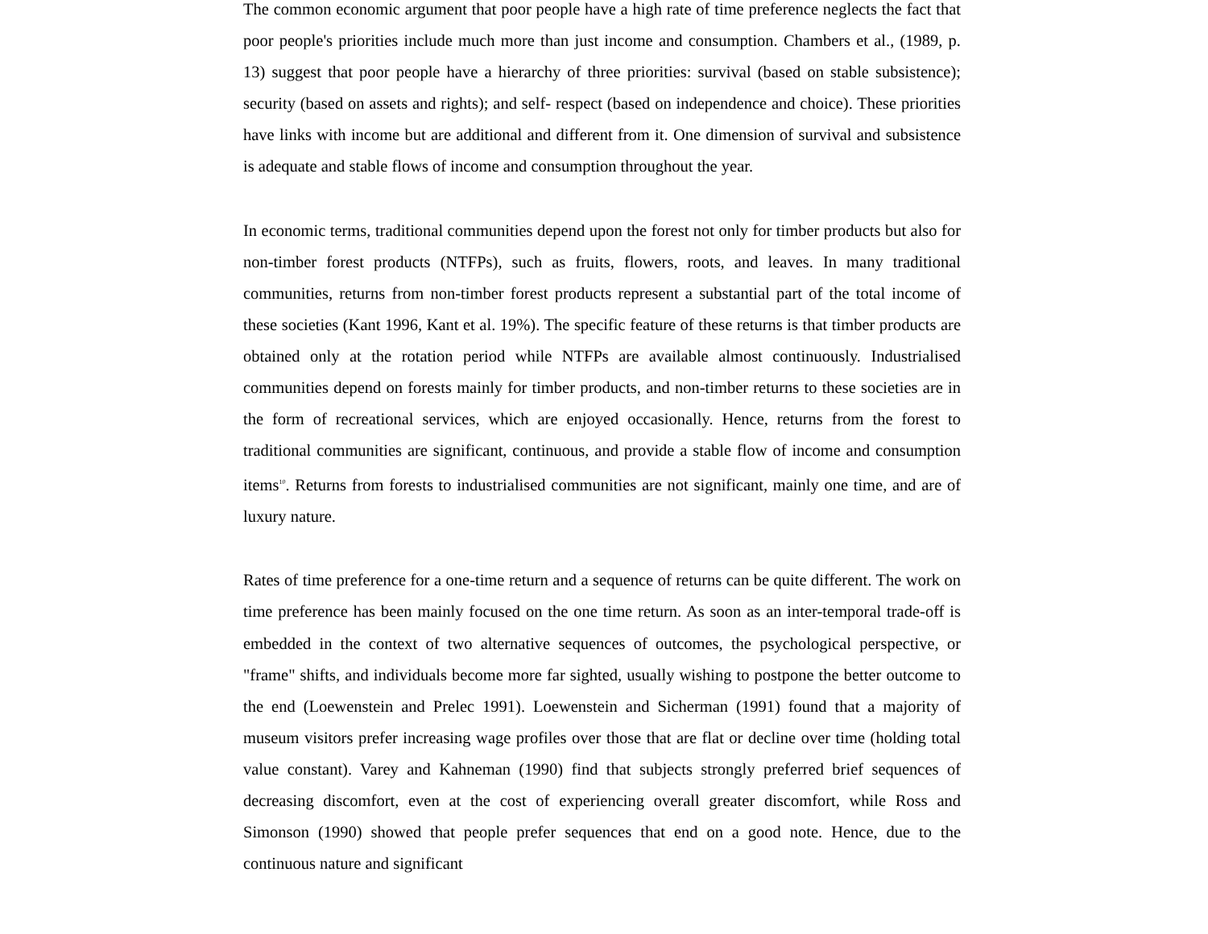The common economic argument that poor people have a high rate of time preference neglects the fact that poor people's priorities include much more than just income and consumption. Chambers et al., (1989, p. 13) suggest that poor people have a hierarchy of three priorities: survival (based on stable subsistence); security (based on assets and rights); and self- respect (based on independence and choice). These priorities have links with income but are additional and different from it. One dimension of survival and subsistence is adequate and stable flows of income and consumption throughout the year.
In economic terms, traditional communities depend upon the forest not only for timber products but also for non-timber forest products (NTFPs), such as fruits, flowers, roots, and leaves. In many traditional communities, returns from non-timber forest products represent a substantial part of the total income of these societies (Kant 1996, Kant et al. 19%). The specific feature of these returns is that timber products are obtained only at the rotation period while NTFPs are available almost continuously. Industrialised communities depend on forests mainly for timber products, and non-timber returns to these societies are in the form of recreational services, which are enjoyed occasionally. Hence, returns from the forest to traditional communities are significant, continuous, and provide a stable flow of income and consumption items<sup>10</sup>. Returns from forests to industrialised communities are not significant, mainly one time, and are of luxury nature.
Rates of time preference for a one-time return and a sequence of returns can be quite different. The work on time preference has been mainly focused on the one time return. As soon as an inter-temporal trade-off is embedded in the context of two alternative sequences of outcomes, the psychological perspective, or "frame" shifts, and individuals become more far sighted, usually wishing to postpone the better outcome to the end (Loewenstein and Prelec 1991). Loewenstein and Sicherman (1991) found that a majority of museum visitors prefer increasing wage profiles over those that are flat or decline over time (holding total value constant). Varey and Kahneman (1990) find that subjects strongly preferred brief sequences of decreasing discomfort, even at the cost of experiencing overall greater discomfort, while Ross and Simonson (1990) showed that people prefer sequences that end on a good note. Hence, due to the continuous nature and significant